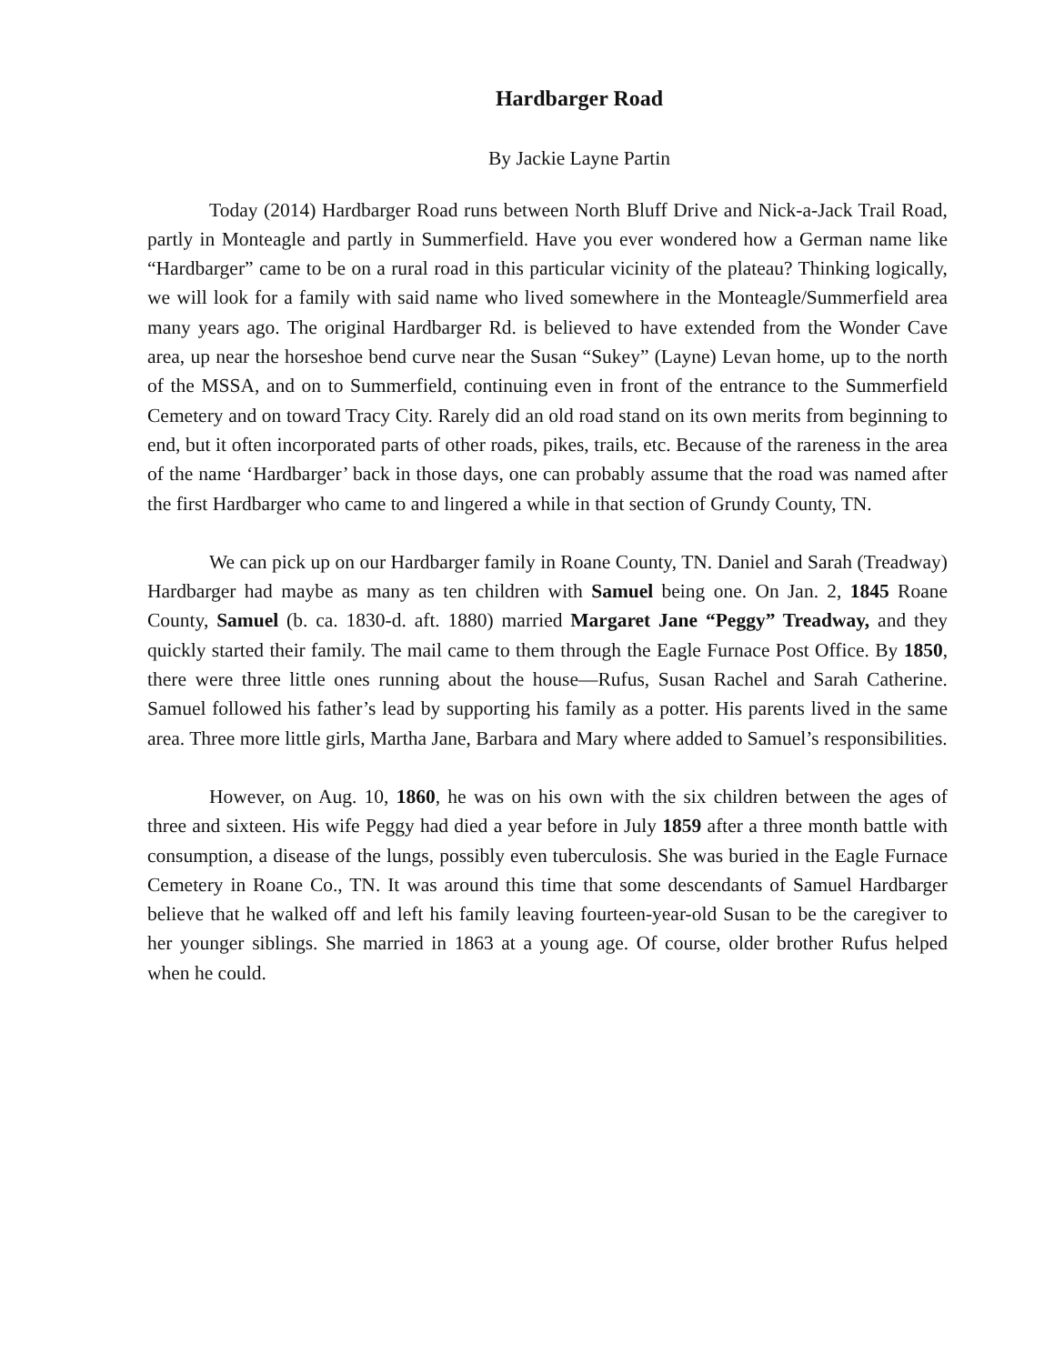Hardbarger Road
By Jackie Layne Partin
Today (2014) Hardbarger Road runs between North Bluff Drive and Nick-a-Jack Trail Road, partly in Monteagle and partly in Summerfield. Have you ever wondered how a German name like “Hardbarger” came to be on a rural road in this particular vicinity of the plateau? Thinking logically, we will look for a family with said name who lived somewhere in the Monteagle/Summerfield area many years ago. The original Hardbarger Rd. is believed to have extended from the Wonder Cave area, up near the horseshoe bend curve near the Susan “Sukey” (Layne) Levan home, up to the north of the MSSA, and on to Summerfield, continuing even in front of the entrance to the Summerfield Cemetery and on toward Tracy City. Rarely did an old road stand on its own merits from beginning to end, but it often incorporated parts of other roads, pikes, trails, etc. Because of the rareness in the area of the name ‘Hardbarger’ back in those days, one can probably assume that the road was named after the first Hardbarger who came to and lingered a while in that section of Grundy County, TN.
We can pick up on our Hardbarger family in Roane County, TN. Daniel and Sarah (Treadway) Hardbarger had maybe as many as ten children with Samuel being one. On Jan. 2, 1845 Roane County, Samuel (b. ca. 1830-d. aft. 1880) married Margaret Jane “Peggy” Treadway, and they quickly started their family. The mail came to them through the Eagle Furnace Post Office. By 1850, there were three little ones running about the house—Rufus, Susan Rachel and Sarah Catherine. Samuel followed his father’s lead by supporting his family as a potter. His parents lived in the same area. Three more little girls, Martha Jane, Barbara and Mary where added to Samuel’s responsibilities.
However, on Aug. 10, 1860, he was on his own with the six children between the ages of three and sixteen. His wife Peggy had died a year before in July 1859 after a three month battle with consumption, a disease of the lungs, possibly even tuberculosis. She was buried in the Eagle Furnace Cemetery in Roane Co., TN. It was around this time that some descendants of Samuel Hardbarger believe that he walked off and left his family leaving fourteen-year-old Susan to be the caregiver to her younger siblings. She married in 1863 at a young age. Of course, older brother Rufus helped when he could.